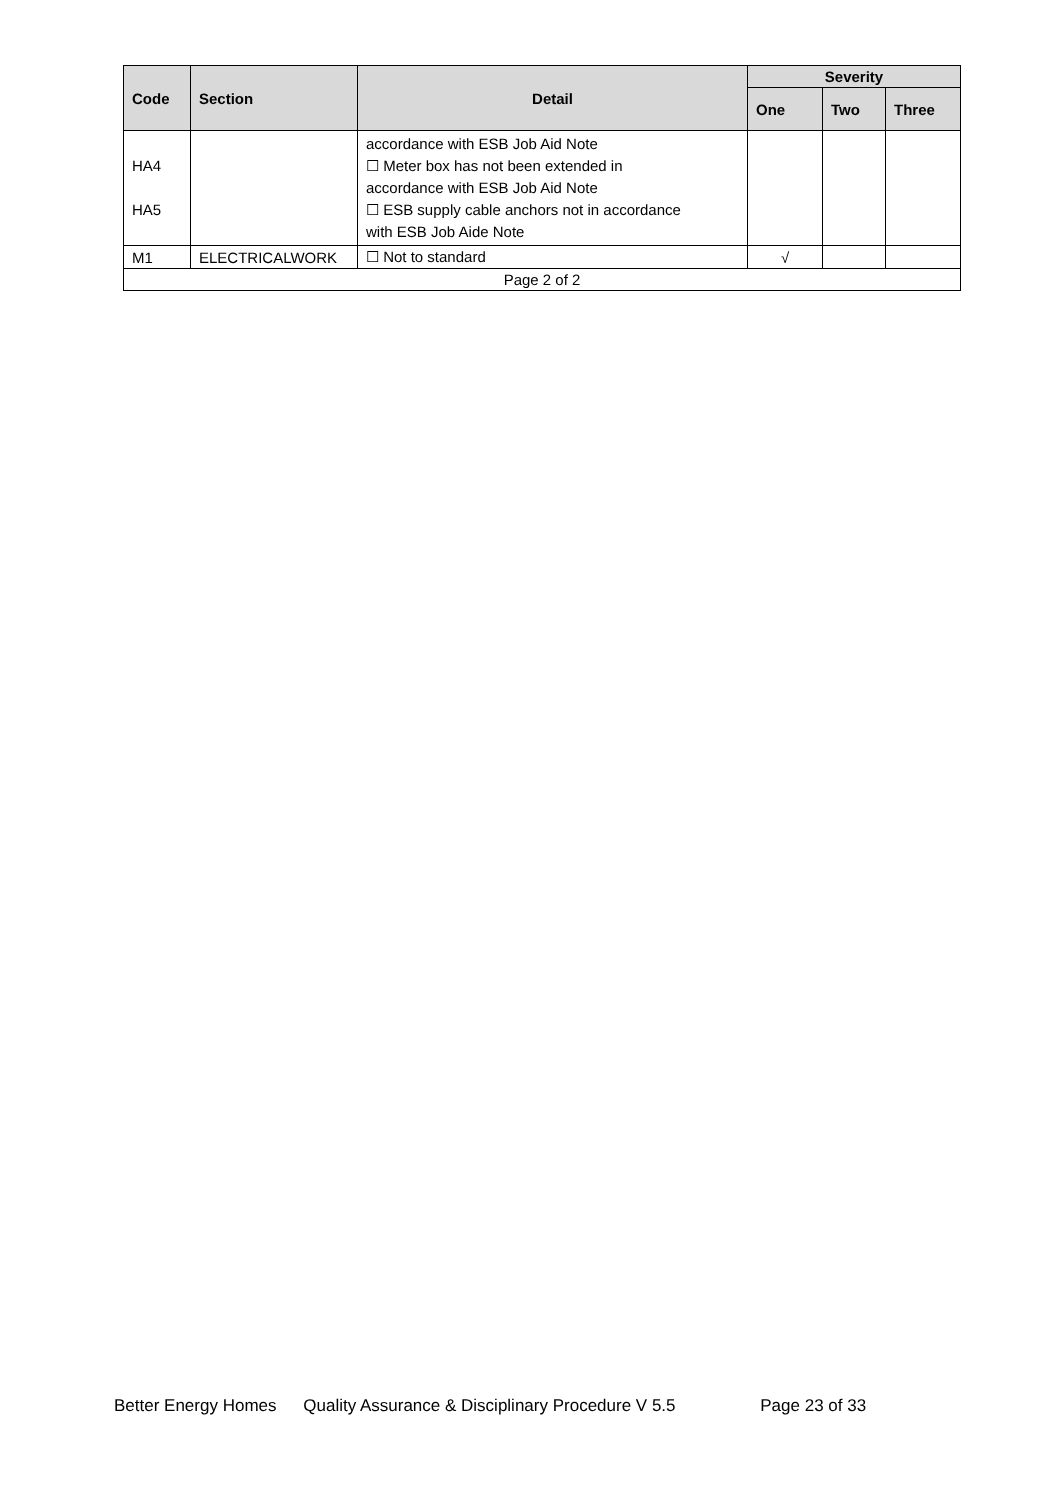| Code | Section | Detail | Severity | | |
| --- | --- | --- | --- | --- | --- |
| | | | One | Two | Three |
| HA4 HA5 | | accordance with ESB Job Aid Note ☐ Meter box has not been extended in accordance with ESB Job Aid Note ☐ ESB supply cable anchors not in accordance with ESB Job Aide Note | | | |
| M1 | ELECTRICALWORK | ☐ Not to standard | √ | | |
| Page 2 of 2 | | | | | |
Better Energy Homes Quality Assurance & Disciplinary Procedure V 5.5 Page 23 of 33